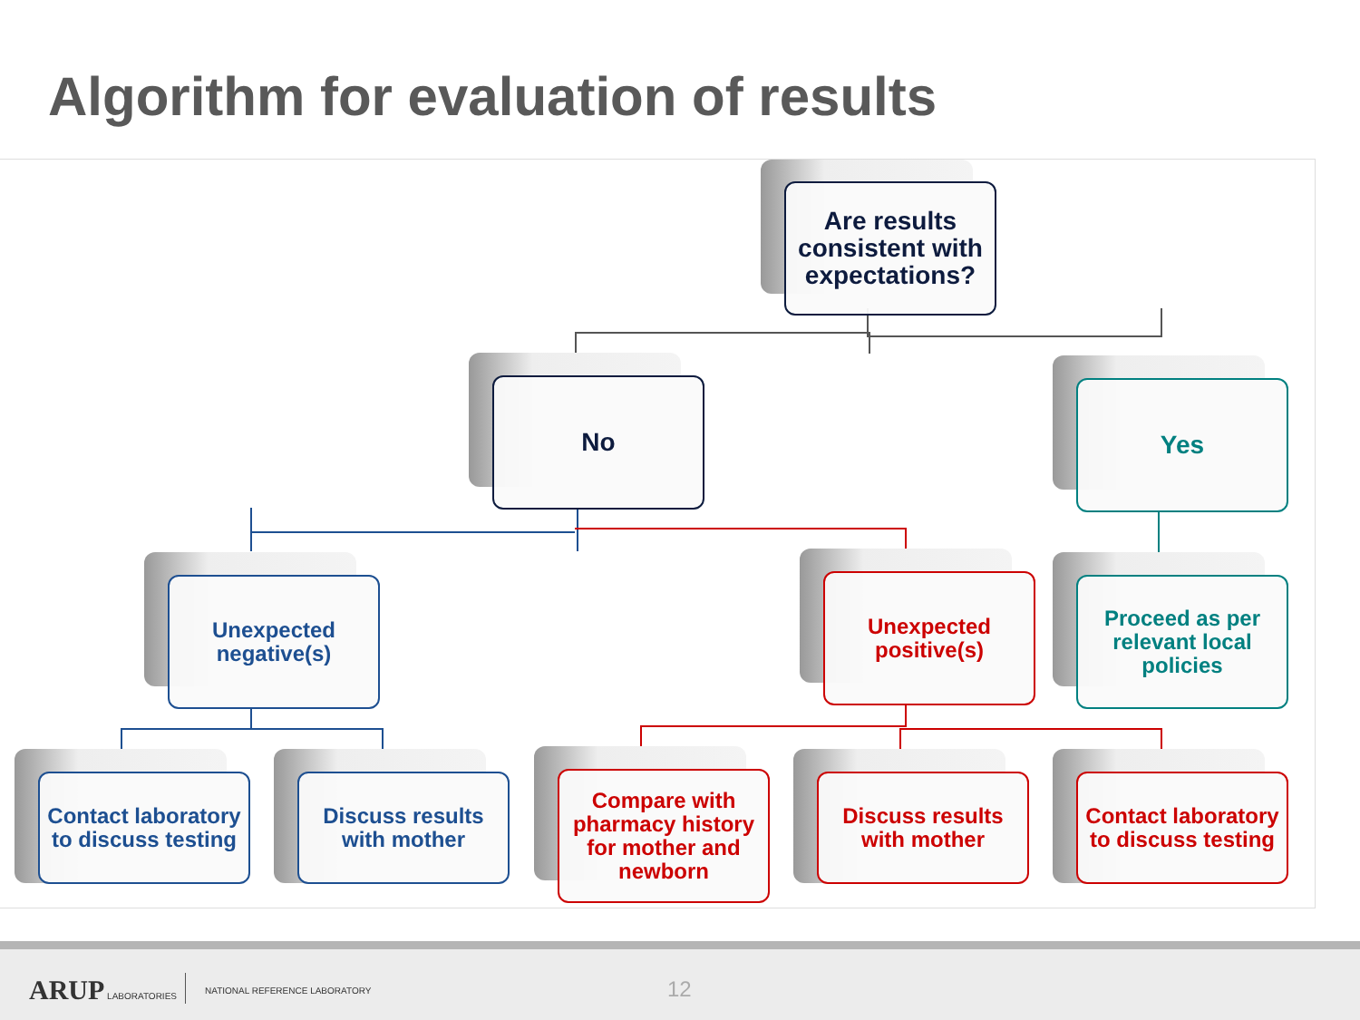Algorithm for evaluation of results
Are results consistent with expectations?
No Yes
Unexpected negative(s)
Unexpected positive(s)
Proceed as per relevant local policies
Contact laboratory to discuss testing
Discuss results with mother
Compare with pharmacy history for mother and newborn
Discuss results with mother
Contact laboratory to discuss testing
ARUP LABORATORIES NATIONAL REFERENCE LABORATORY 12